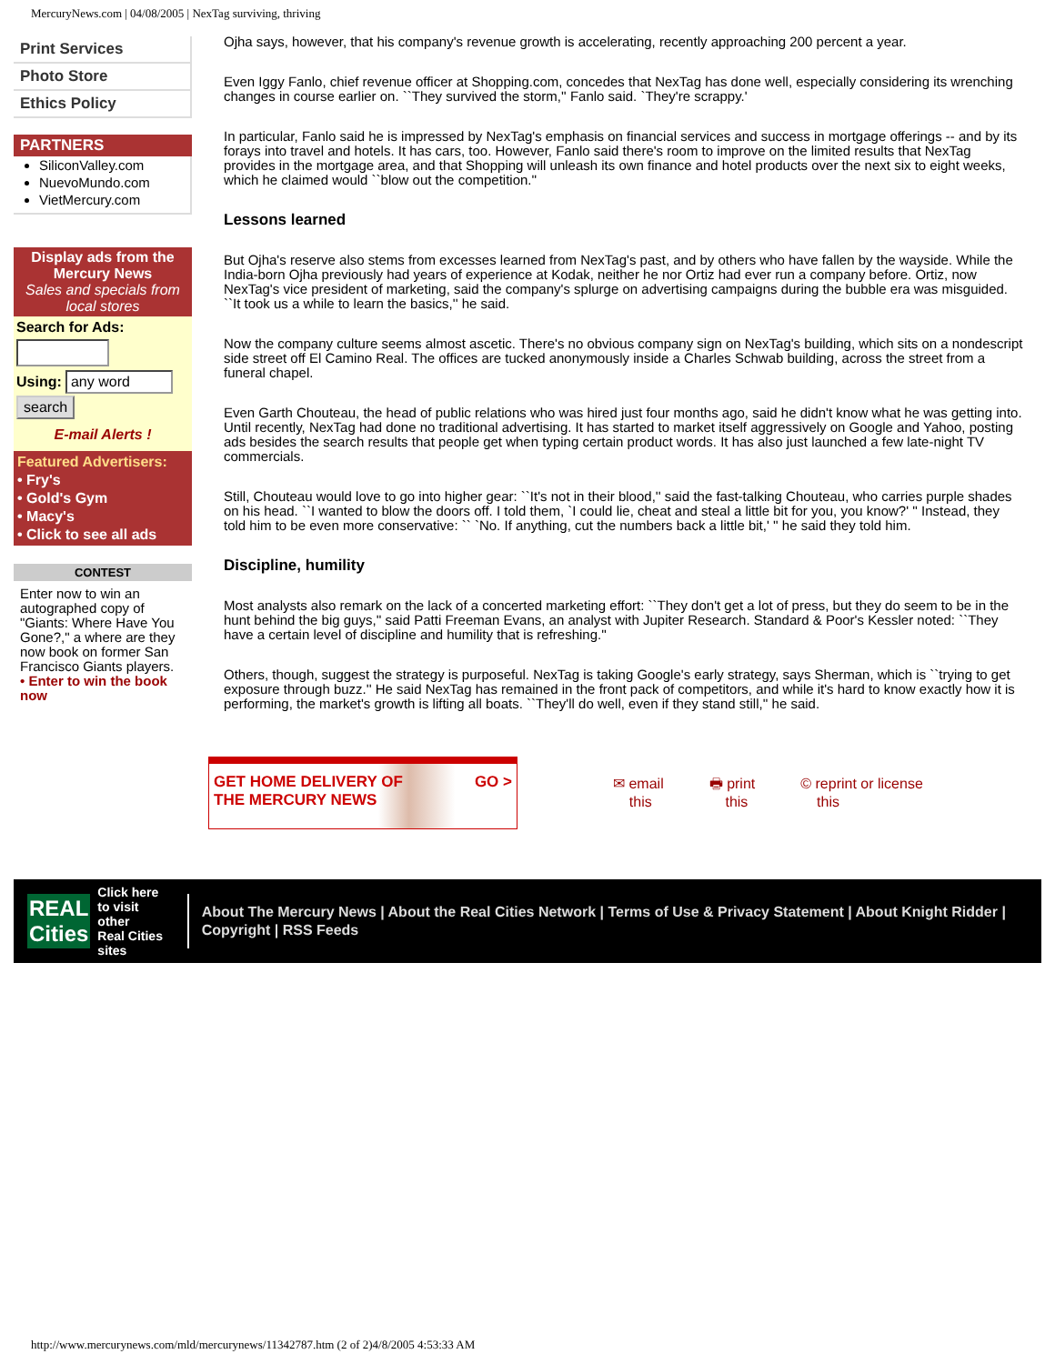MercuryNews.com | 04/08/2005 | NexTag surviving, thriving
Print Services
Photo Store
Ethics Policy
PARTNERS
SiliconValley.com
NuevoMundo.com
VietMercury.com
Display ads from the Mercury News
Sales and specials from local stores
Search for Ads:
Using: any word
search
E-mail Alerts !
Featured Advertisers:
• Fry's
• Gold's Gym
• Macy's
• Click to see all ads
CONTEST
Enter now to win an autographed copy of "Giants: Where Have You Gone?," a where are they now book on former San Francisco Giants players.
• Enter to win the book now
Ojha says, however, that his company's revenue growth is accelerating, recently approaching 200 percent a year.
Even Iggy Fanlo, chief revenue officer at Shopping.com, concedes that NexTag has done well, especially considering its wrenching changes in course earlier on. ``They survived the storm,'' Fanlo said. `They're scrappy.'
In particular, Fanlo said he is impressed by NexTag's emphasis on financial services and success in mortgage offerings -- and by its forays into travel and hotels. It has cars, too. However, Fanlo said there's room to improve on the limited results that NexTag provides in the mortgage area, and that Shopping will unleash its own finance and hotel products over the next six to eight weeks, which he claimed would ``blow out the competition.''
Lessons learned
But Ojha's reserve also stems from excesses learned from NexTag's past, and by others who have fallen by the wayside. While the India-born Ojha previously had years of experience at Kodak, neither he nor Ortiz had ever run a company before. Ortiz, now NexTag's vice president of marketing, said the company's splurge on advertising campaigns during the bubble era was misguided. ``It took us a while to learn the basics,'' he said.
Now the company culture seems almost ascetic. There's no obvious company sign on NexTag's building, which sits on a nondescript side street off El Camino Real. The offices are tucked anonymously inside a Charles Schwab building, across the street from a funeral chapel.
Even Garth Chouteau, the head of public relations who was hired just four months ago, said he didn't know what he was getting into. Until recently, NexTag had done no traditional advertising. It has started to market itself aggressively on Google and Yahoo, posting ads besides the search results that people get when typing certain product words. It has also just launched a few late-night TV commercials.
Still, Chouteau would love to go into higher gear: ``It's not in their blood,'' said the fast-talking Chouteau, who carries purple shades on his head. ``I wanted to blow the doors off. I told them, `I could lie, cheat and steal a little bit for you, you know?' '' Instead, they told him to be even more conservative: `` `No. If anything, cut the numbers back a little bit,' '' he said they told him.
Discipline, humility
Most analysts also remark on the lack of a concerted marketing effort: ``They don't get a lot of press, but they do seem to be in the hunt behind the big guys,'' said Patti Freeman Evans, an analyst with Jupiter Research. Standard & Poor's Kessler noted: ``They have a certain level of discipline and humility that is refreshing.''
Others, though, suggest the strategy is purposeful. NexTag is taking Google's early strategy, says Sherman, which is ``trying to get exposure through buzz.'' He said NexTag has remained in the front pack of competitors, and while it's hard to know exactly how it is performing, the market's growth is lifting all boats. ``They'll do well, even if they stand still,'' he said.
GET HOME DELIVERY OF
THE MERCURY NEWS GO >
✉ email
this 🖶 print
this © reprint or license
this
REAL
Cities Click here
to visit other
Real Cities sites
About The Mercury News | About the Real Cities Network | Terms of Use & Privacy Statement | About Knight Ridder | Copyright | RSS Feeds
http://www.mercurynews.com/mld/mercurynews/11342787.htm (2 of 2)4/8/2005 4:53:33 AM